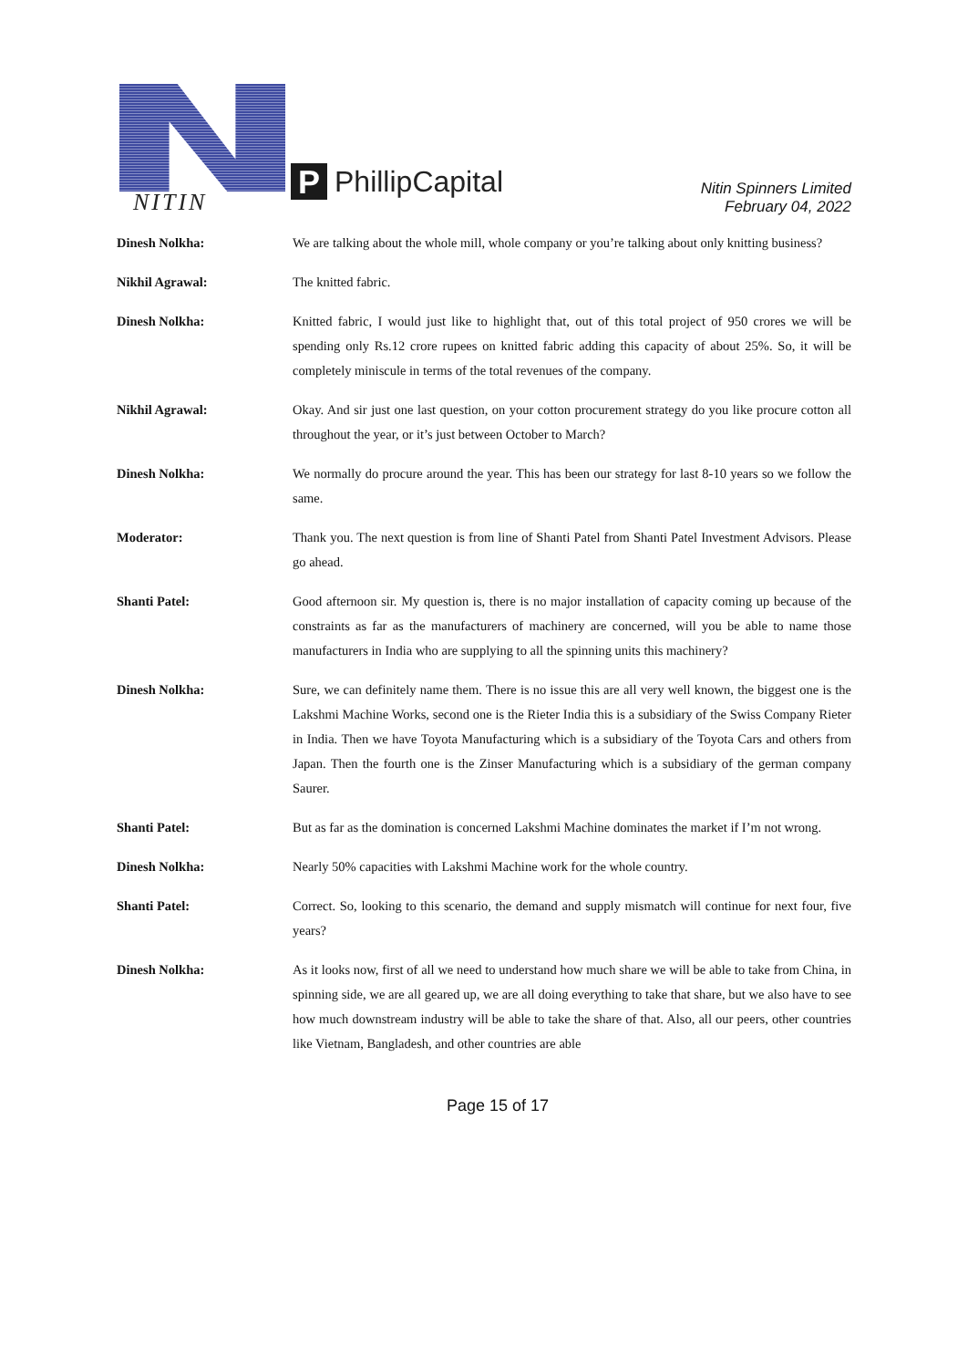NITIN
P
PhillipCapital
Nitin Spinners Limited
February 04, 2022
Dinesh Nolkha: We are talking about the whole mill, whole company or you’re talking about only knitting business?
Nikhil Agrawal: The knitted fabric.
Dinesh Nolkha: Knitted fabric, I would just like to highlight that, out of this total project of 950 crores we will be spending only Rs.12 crore rupees on knitted fabric adding this capacity of about 25%. So, it will be completely miniscule in terms of the total revenues of the company.
Nikhil Agrawal: Okay. And sir just one last question, on your cotton procurement strategy do you like procure cotton all throughout the year, or it’s just between October to March?
Dinesh Nolkha: We normally do procure around the year. This has been our strategy for last 8-10 years so we follow the same.
Moderator: Thank you. The next question is from line of Shanti Patel from Shanti Patel Investment Advisors. Please go ahead.
Shanti Patel: Good afternoon sir. My question is, there is no major installation of capacity coming up because of the constraints as far as the manufacturers of machinery are concerned, will you be able to name those manufacturers in India who are supplying to all the spinning units this machinery?
Dinesh Nolkha: Sure, we can definitely name them. There is no issue this are all very well known, the biggest one is the Lakshmi Machine Works, second one is the Rieter India this is a subsidiary of the Swiss Company Rieter in India. Then we have Toyota Manufacturing which is a subsidiary of the Toyota Cars and others from Japan. Then the fourth one is the Zinser Manufacturing which is a subsidiary of the german company Saurer.
Shanti Patel: But as far as the domination is concerned Lakshmi Machine dominates the market if I’m not wrong.
Dinesh Nolkha: Nearly 50% capacities with Lakshmi Machine work for the whole country.
Shanti Patel: Correct. So, looking to this scenario, the demand and supply mismatch will continue for next four, five years?
Dinesh Nolkha: As it looks now, first of all we need to understand how much share we will be able to take from China, in spinning side, we are all geared up, we are all doing everything to take that share, but we also have to see how much downstream industry will be able to take the share of that. Also, all our peers, other countries like Vietnam, Bangladesh, and other countries are able
Page 15 of 17